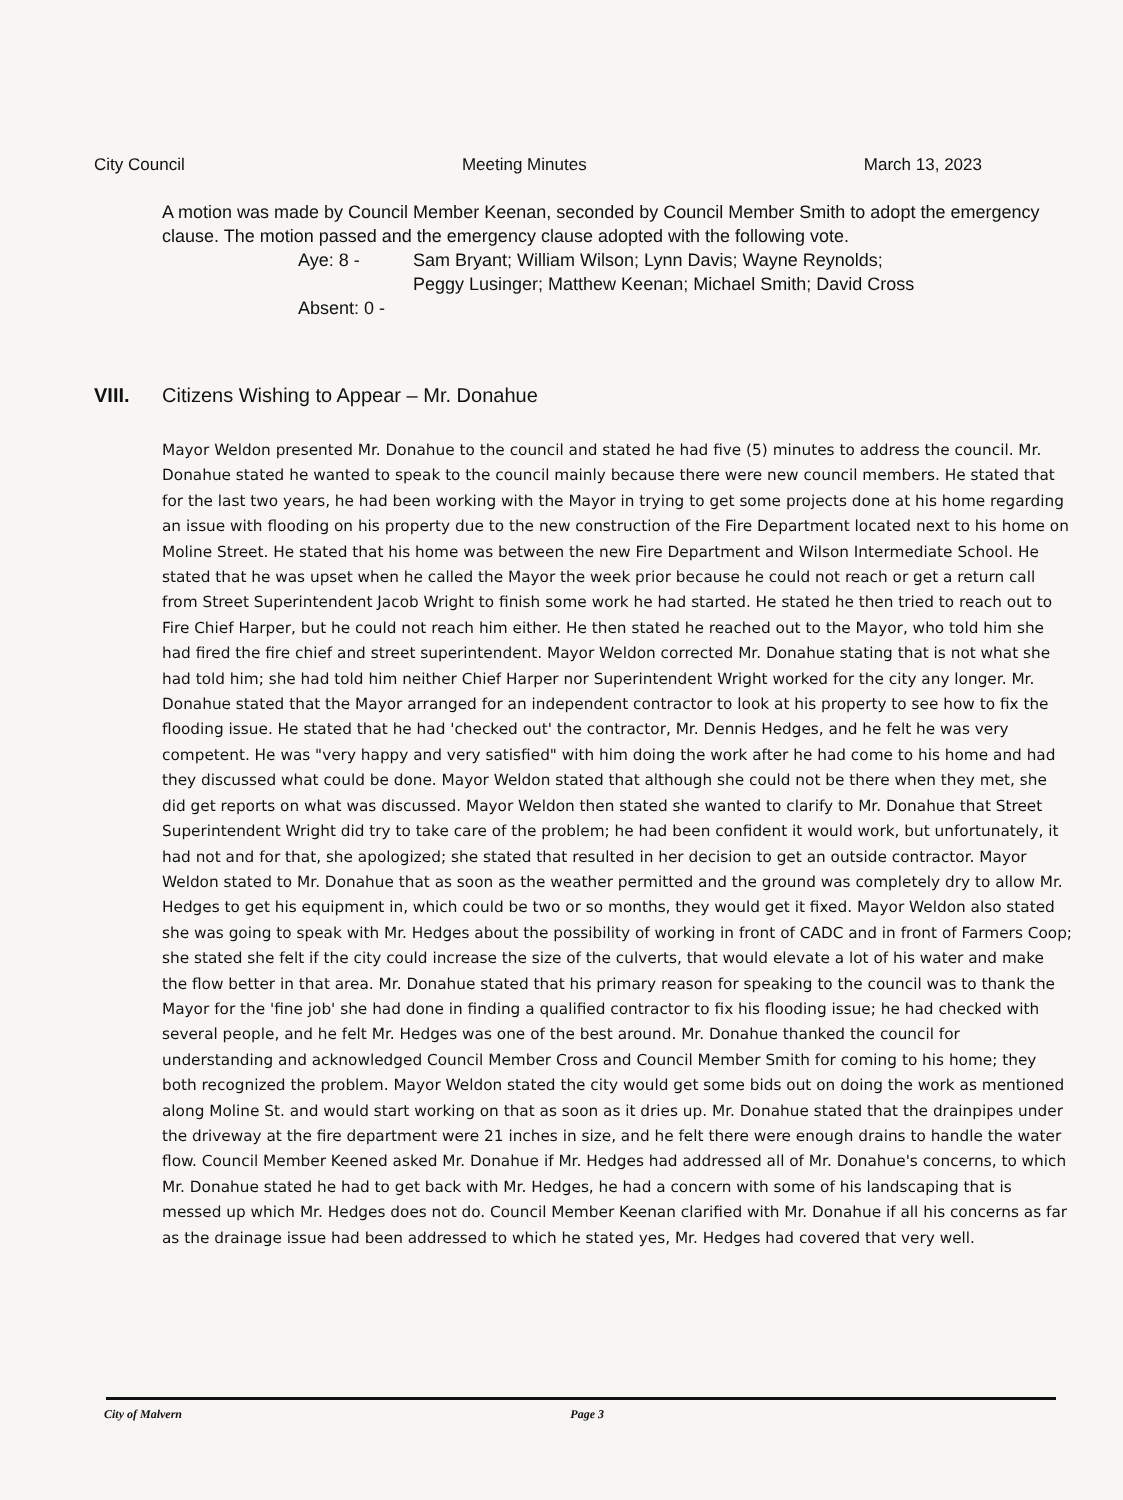City Council Meeting Minutes March 13, 2023
A motion was made by Council Member Keenan, seconded by Council Member Smith to adopt the emergency clause. The motion passed and the emergency clause adopted with the following vote.
Aye: 8 - Sam Bryant; William Wilson; Lynn Davis; Wayne Reynolds;
Peggy Lusinger; Matthew Keenan; Michael Smith; David Cross
Absent: 0 -
VIII. Citizens Wishing to Appear – Mr. Donahue
Mayor Weldon presented Mr. Donahue to the council and stated he had five (5) minutes to address the council. Mr. Donahue stated he wanted to speak to the council mainly because there were new council members. He stated that for the last two years, he had been working with the Mayor in trying to get some projects done at his home regarding an issue with flooding on his property due to the new construction of the Fire Department located next to his home on Moline Street. He stated that his home was between the new Fire Department and Wilson Intermediate School. He stated that he was upset when he called the Mayor the week prior because he could not reach or get a return call from Street Superintendent Jacob Wright to finish some work he had started. He stated he then tried to reach out to Fire Chief Harper, but he could not reach him either. He then stated he reached out to the Mayor, who told him she had fired the fire chief and street superintendent. Mayor Weldon corrected Mr. Donahue stating that is not what she had told him; she had told him neither Chief Harper nor Superintendent Wright worked for the city any longer. Mr. Donahue stated that the Mayor arranged for an independent contractor to look at his property to see how to fix the flooding issue. He stated that he had 'checked out' the contractor, Mr. Dennis Hedges, and he felt he was very competent. He was "very happy and very satisfied" with him doing the work after he had come to his home and had they discussed what could be done. Mayor Weldon stated that although she could not be there when they met, she did get reports on what was discussed. Mayor Weldon then stated she wanted to clarify to Mr. Donahue that Street Superintendent Wright did try to take care of the problem; he had been confident it would work, but unfortunately, it had not and for that, she apologized; she stated that resulted in her decision to get an outside contractor. Mayor Weldon stated to Mr. Donahue that as soon as the weather permitted and the ground was completely dry to allow Mr. Hedges to get his equipment in, which could be two or so months, they would get it fixed. Mayor Weldon also stated she was going to speak with Mr. Hedges about the possibility of working in front of CADC and in front of Farmers Coop; she stated she felt if the city could increase the size of the culverts, that would elevate a lot of his water and make the flow better in that area. Mr. Donahue stated that his primary reason for speaking to the council was to thank the Mayor for the 'fine job' she had done in finding a qualified contractor to fix his flooding issue; he had checked with several people, and he felt Mr. Hedges was one of the best around. Mr. Donahue thanked the council for understanding and acknowledged Council Member Cross and Council Member Smith for coming to his home; they both recognized the problem. Mayor Weldon stated the city would get some bids out on doing the work as mentioned along Moline St. and would start working on that as soon as it dries up. Mr. Donahue stated that the drainpipes under the driveway at the fire department were 21 inches in size, and he felt there were enough drains to handle the water flow. Council Member Keened asked Mr. Donahue if Mr. Hedges had addressed all of Mr. Donahue's concerns, to which Mr. Donahue stated he had to get back with Mr. Hedges, he had a concern with some of his landscaping that is messed up which Mr. Hedges does not do. Council Member Keenan clarified with Mr. Donahue if all his concerns as far as the drainage issue had been addressed to which he stated yes, Mr. Hedges had covered that very well.
City of Malvern Page 3